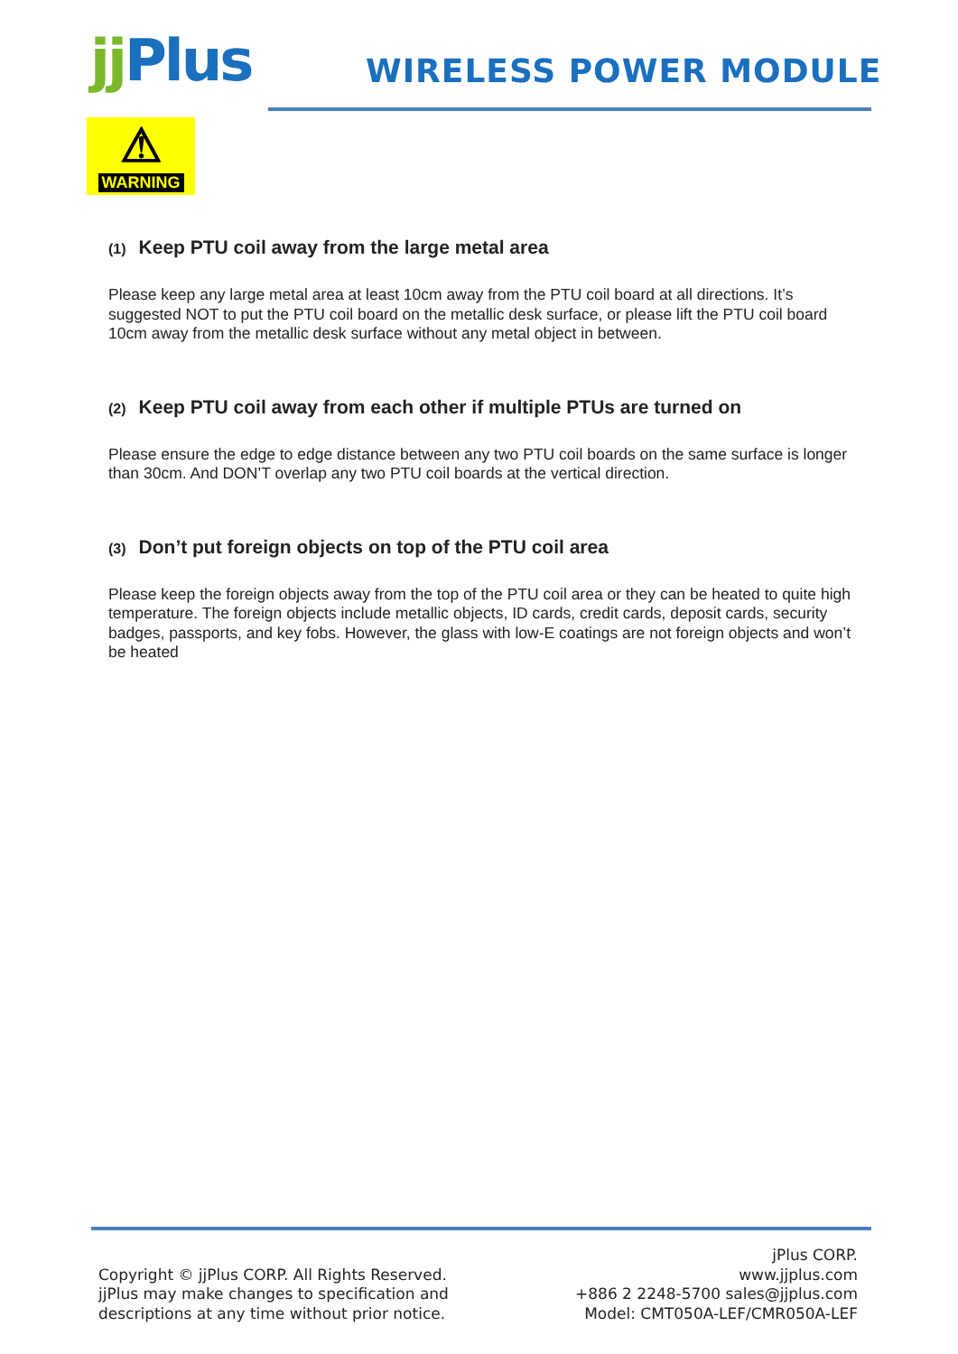jj Plus WIRELESS POWER MODULE
⚠
WARNING
(1) Keep PTU coil away from the large metal area
Please keep any large metal area at least 10cm away from the PTU coil board at all directions. It’s suggested NOT to put the PTU coil board on the metallic desk surface, or please lift the PTU coil board 10cm away from the metallic desk surface without any metal object in between.
(2) Keep PTU coil away from each other if multiple PTUs are turned on
Please ensure the edge to edge distance between any two PTU coil boards on the same surface is longer than 30cm. And DON’T overlap any two PTU coil boards at the vertical direction.
(3) Don’t put foreign objects on top of the PTU coil area
Please keep the foreign objects away from the top of the PTU coil area or they can be heated to quite high temperature. The foreign objects include metallic objects, ID cards, credit cards, deposit cards, security badges, passports, and key fobs. However, the glass with low-E coatings are not foreign objects and won’t be heated
Copyright © jjPlus CORP. All Rights Reserved.
jjPlus may make changes to specification and
descriptions at any time without prior notice.
jPlus CORP.
www.jjplus.com
+886 2 2248-5700 sales@jjplus.com
Model: CMT050A-LEF/CMR050A-LEF